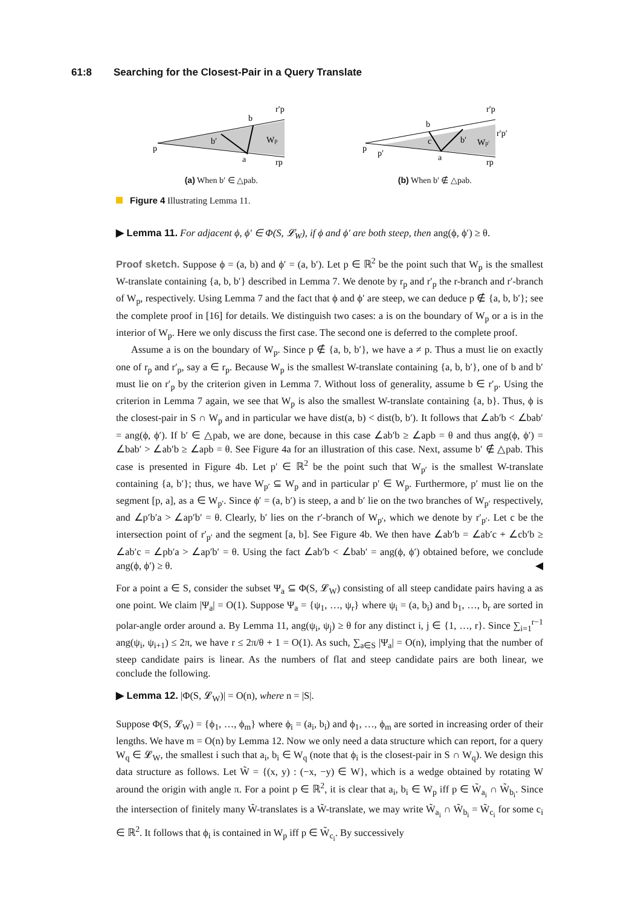61:8 Searching for the Closest-Pair in a Query Translate
p
b
b′
a
Wp
r′p
rp
(a) When b′ ∈ △pab.
p
b
c
b′
a
p′
Wp′
r′p
rp
r′p′
(b) When b′ ∉ △pab.
Figure 4 Illustrating Lemma 11.
▶ Lemma 11. For adjacent ϕ, ϕ′ ∈ Φ(S, 𝓛<sub>W</sub>), if ϕ and ϕ′ are both steep, then ang(ϕ, ϕ′) ≥ θ.
Proof sketch. Suppose ϕ = (a, b) and ϕ′ = (a, b′). Let p ∈ ℝ<sup>2</sup> be the point such that W<sub>p</sub> is the smallest W-translate containing {a, b, b′} described in Lemma 7. We denote by r<sub>p</sub> and r′<sub>p</sub> the r-branch and r′-branch of W<sub>p</sub>, respectively. Using Lemma 7 and the fact that ϕ and ϕ′ are steep, we can deduce p ∉ {a, b, b′}; see the complete proof in [16] for details. We distinguish two cases: a is on the boundary of W<sub>p</sub> or a is in the interior of W<sub>p</sub>. Here we only discuss the first case. The second one is deferred to the complete proof.
Assume a is on the boundary of W<sub>p</sub>. Since p ∉ {a, b, b′}, we have a ≠ p. Thus a must lie on exactly one of r<sub>p</sub> and r′<sub>p</sub>, say a ∈ r<sub>p</sub>. Because W<sub>p</sub> is the smallest W-translate containing {a, b, b′}, one of b and b′ must lie on r′<sub>p</sub> by the criterion given in Lemma 7. Without loss of generality, assume b ∈ r′<sub>p</sub>. Using the criterion in Lemma 7 again, we see that W<sub>p</sub> is also the smallest W-translate containing {a, b}. Thus, ϕ is the closest-pair in S ∩ W<sub>p</sub> and in particular we have dist(a, b) < dist(b, b′). It follows that ∠ab′b < ∠bab′ = ang(ϕ, ϕ′). If b′ ∈ △pab, we are done, because in this case ∠ab′b ≥ ∠apb = θ and thus ang(ϕ, ϕ′) = ∠bab′ > ∠ab′b ≥ ∠apb = θ. See Figure 4a for an illustration of this case. Next, assume b′ ∉ △pab. This case is presented in Figure 4b. Let p′ ∈ ℝ<sup>2</sup> be the point such that W<sub>p′</sub> is the smallest W-translate containing {a, b′}; thus, we have W<sub>p′</sub> ⊆ W<sub>p</sub> and in particular p′ ∈ W<sub>p</sub>. Furthermore, p′ must lie on the segment [p, a], as a ∈ W<sub>p′</sub>. Since ϕ′ = (a, b′) is steep, a and b′ lie on the two branches of W<sub>p′</sub> respectively, and ∠p′b′a > ∠ap′b′ = θ. Clearly, b′ lies on the r′-branch of W<sub>p′</sub>, which we denote by r′<sub>p′</sub>. Let c be the intersection point of r′<sub>p′</sub> and the segment [a, b]. See Figure 4b. We then have ∠ab′b = ∠ab′c + ∠cb′b ≥ ∠ab′c = ∠pb′a > ∠ap′b′ = θ. Using the fact ∠ab′b < ∠bab′ = ang(ϕ, ϕ′) obtained before, we conclude ang(ϕ, ϕ′) ≥ θ. ◀
For a point a ∈ S, consider the subset Ψ<sub>a</sub> ⊆ Φ(S, 𝓛<sub>W</sub>) consisting of all steep candidate pairs having a as one point. We claim |Ψ<sub>a</sub>| = O(1). Suppose Ψ<sub>a</sub> = {ψ<sub>1</sub>, …, ψ<sub>r</sub>} where ψ<sub>i</sub> = (a, b<sub>i</sub>) and b<sub>1</sub>, …, b<sub>r</sub> are sorted in polar-angle order around a. By Lemma 11, ang(ψ<sub>i</sub>, ψ<sub>j</sub>) ≥ θ for any distinct i, j ∈ {1, …, r}. Since ∑<sub>i=1</sub><sup>r−1</sup> ang(ψ<sub>i</sub>, ψ<sub>i+1</sub>) ≤ 2π, we have r ≤ 2π/θ + 1 = O(1). As such, ∑<sub>a∈S</sub> |Ψ<sub>a</sub>| = O(n), implying that the number of steep candidate pairs is linear. As the numbers of flat and steep candidate pairs are both linear, we conclude the following.
▶ Lemma 12. |Φ(S, 𝓛<sub>W</sub>)| = O(n), where n = |S|.
Suppose Φ(S, 𝓛<sub>W</sub>) = {ϕ<sub>1</sub>, …, ϕ<sub>m</sub>} where ϕ<sub>i</sub> = (a<sub>i</sub>, b<sub>i</sub>) and ϕ<sub>1</sub>, …, ϕ<sub>m</sub> are sorted in increasing order of their lengths. We have m = O(n) by Lemma 12. Now we only need a data structure which can report, for a query W<sub>q</sub> ∈ 𝓛<sub>W</sub>, the smallest i such that a<sub>i</sub>, b<sub>i</sub> ∈ W<sub>q</sub> (note that ϕ<sub>i</sub> is the closest-pair in S ∩ W<sub>q</sub>). We design this data structure as follows. Let W̃ = {(x, y) : (−x, −y) ∈ W}, which is a wedge obtained by rotating W around the origin with angle π. For a point p ∈ ℝ<sup>2</sup>, it is clear that a<sub>i</sub>, b<sub>i</sub> ∈ W<sub>p</sub> iff p ∈ W̃<sub>a<sub>i</sub></sub> ∩ W̃<sub>b<sub>i</sub></sub>. Since the intersection of finitely many W̃-translates is a W̃-translate, we may write W̃<sub>a<sub>i</sub></sub> ∩ W̃<sub>b<sub>i</sub></sub> = W̃<sub>c<sub>i</sub></sub> for some c<sub>i</sub> ∈ ℝ<sup>2</sup>. It follows that ϕ<sub>i</sub> is contained in W<sub>p</sub> iff p ∈ W̃<sub>c<sub>i</sub></sub>. By successively